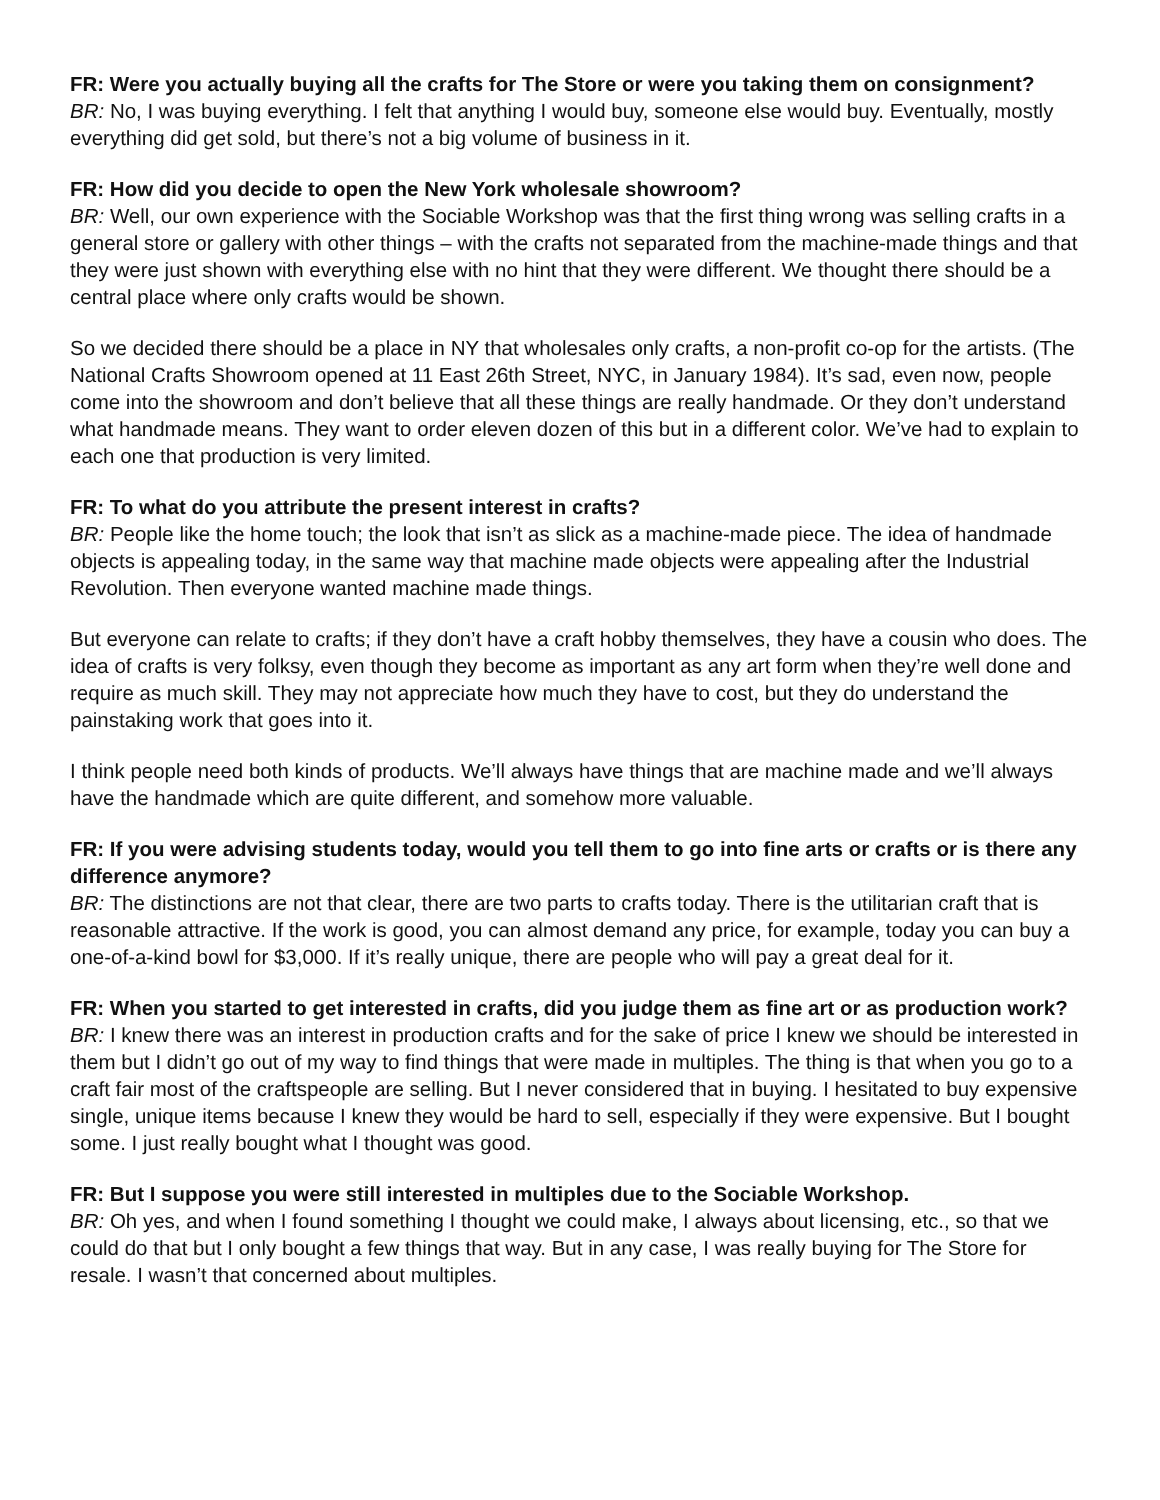FR: Were you actually buying all the crafts for The Store or were you taking them on consignment?
BR: No, I was buying everything. I felt that anything I would buy, someone else would buy. Eventually, mostly everything did get sold, but there’s not a big volume of business in it.
FR: How did you decide to open the New York wholesale showroom?
BR: Well, our own experience with the Sociable Workshop was that the first thing wrong was selling crafts in a general store or gallery with other things – with the crafts not separated from the machine-made things and that they were just shown with everything else with no hint that they were different. We thought there should be a central place where only crafts would be shown.
So we decided there should be a place in NY that wholesales only crafts, a non-profit co-op for the artists. (The National Crafts Showroom opened at 11 East 26th Street, NYC, in January 1984). It’s sad, even now, people come into the showroom and don’t believe that all these things are really handmade. Or they don’t understand what handmade means. They want to order eleven dozen of this but in a different color. We’ve had to explain to each one that production is very limited.
FR: To what do you attribute the present interest in crafts?
BR: People like the home touch; the look that isn’t as slick as a machine-made piece. The idea of handmade objects is appealing today, in the same way that machine made objects were appealing after the Industrial Revolution. Then everyone wanted machine made things.
But everyone can relate to crafts; if they don’t have a craft hobby themselves, they have a cousin who does. The idea of crafts is very folksy, even though they become as important as any art form when they’re well done and require as much skill. They may not appreciate how much they have to cost, but they do understand the painstaking work that goes into it.
I think people need both kinds of products. We’ll always have things that are machine made and we’ll always have the handmade which are quite different, and somehow more valuable.
FR: If you were advising students today, would you tell them to go into fine arts or crafts or is there any difference anymore?
BR: The distinctions are not that clear, there are two parts to crafts today. There is the utilitarian craft that is reasonable attractive. If the work is good, you can almost demand any price, for example, today you can buy a one-of-a-kind bowl for $3,000. If it’s really unique, there are people who will pay a great deal for it.
FR: When you started to get interested in crafts, did you judge them as fine art or as production work?
BR: I knew there was an interest in production crafts and for the sake of price I knew we should be interested in them but I didn’t go out of my way to find things that were made in multiples. The thing is that when you go to a craft fair most of the craftspeople are selling. But I never considered that in buying. I hesitated to buy expensive single, unique items because I knew they would be hard to sell, especially if they were expensive. But I bought some. I just really bought what I thought was good.
FR: But I suppose you were still interested in multiples due to the Sociable Workshop.
BR: Oh yes, and when I found something I thought we could make, I always about licensing, etc., so that we could do that but I only bought a few things that way. But in any case, I was really buying for The Store for resale. I wasn’t that concerned about multiples.